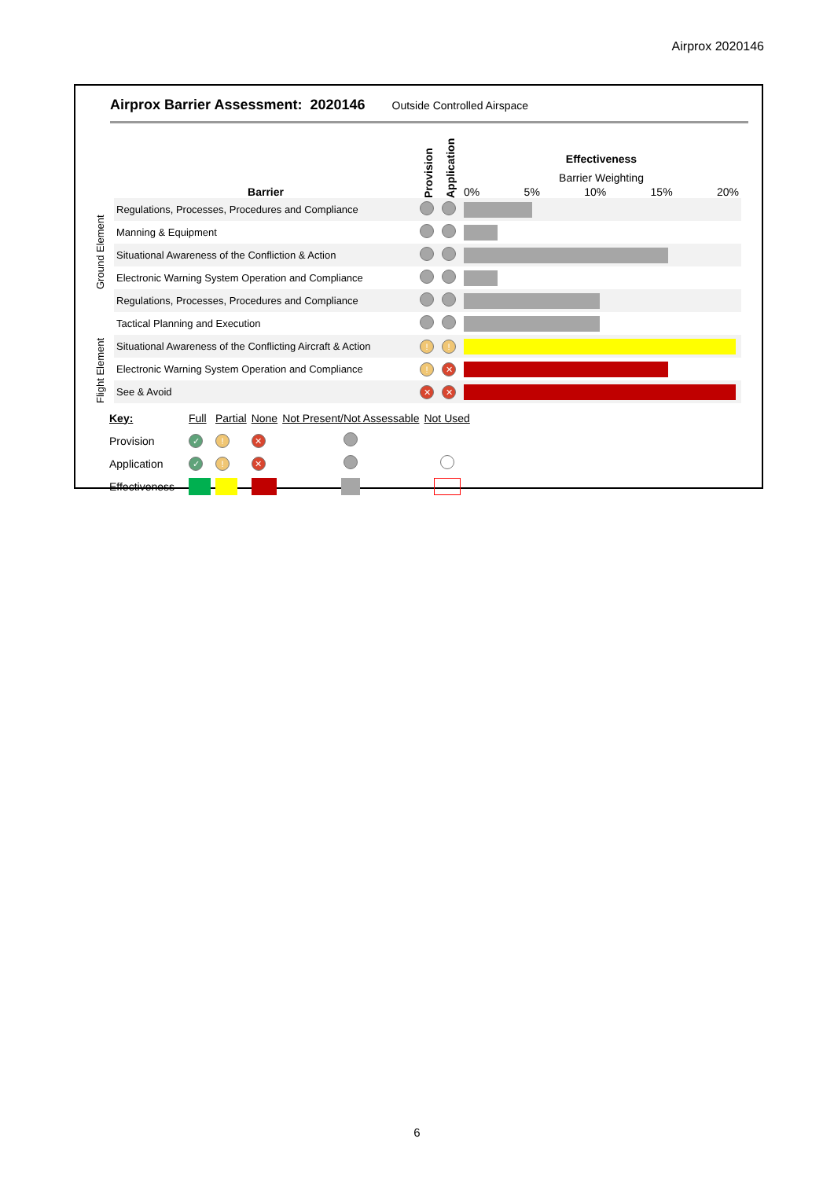Airprox 2020146
Airprox Barrier Assessment: 2020146 Outside Controlled Airspace
| | Barrier | Provision | Application | Effectiveness Barrier Weighting 0% 5% 10% 15% 20% |
| Ground Element | Regulations, Processes, Procedures and Compliance | | | |
| | Manning & Equipment | | | |
| | Situational Awareness of the Confliction & Action | | | |
| | Electronic Warning System Operation and Compliance | | | |
| Flight Element | Regulations, Processes, Procedures and Compliance | | | |
| | Tactical Planning and Execution | | | |
| | Situational Awareness of the Conflicting Aircraft & Action | ! | ! | |
| | Electronic Warning System Operation and Compliance | ! | ✕ | |
| | See & Avoid | ✕ | ✕ | |
| Key: | Full | Partial | None | Not Present/Not Assessable | Not Used |
| Provision | ✓ | ! | ✕ | | |
| Application | ✓ | ! | ✕ | | |
| Effectiveness | | | | | |
6